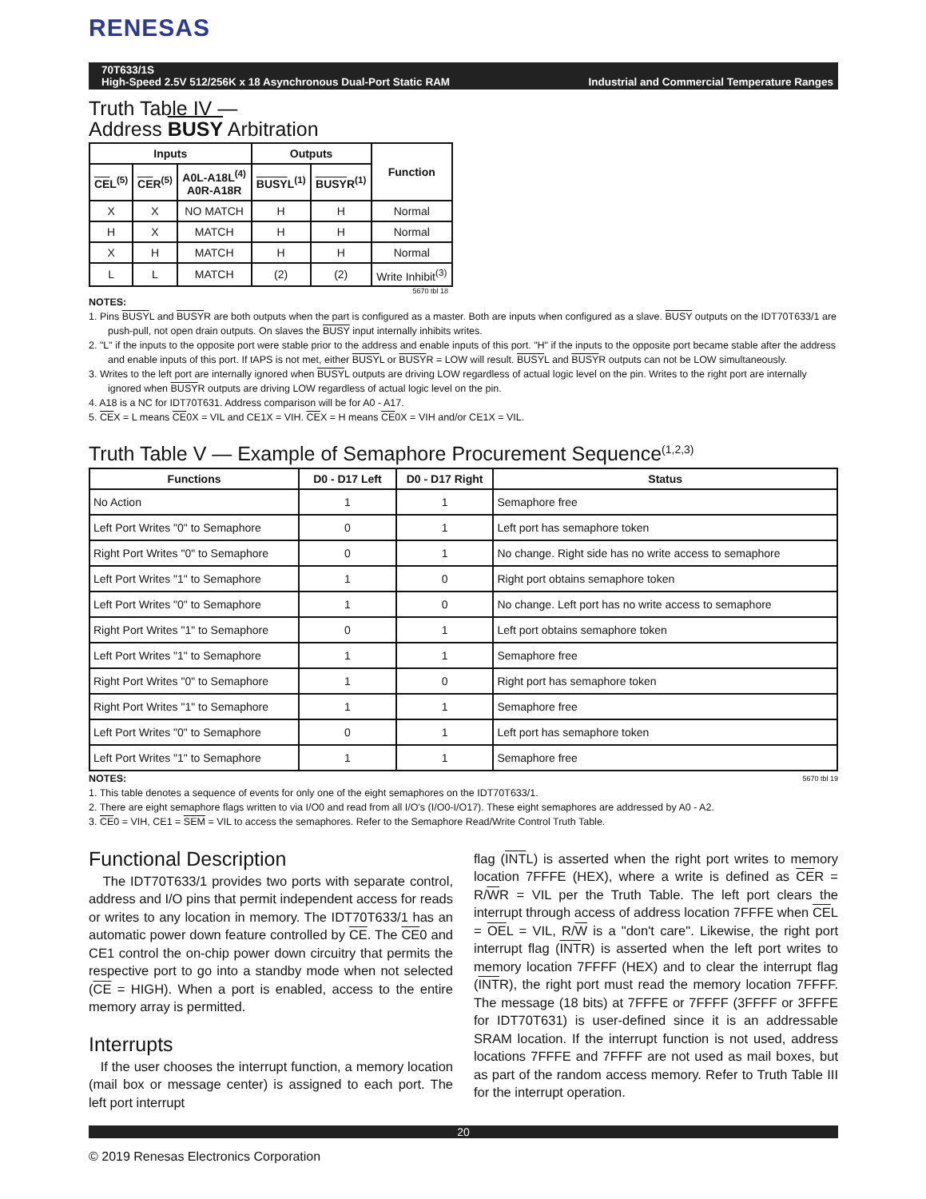RENESAS
70T633/1S
High-Speed 2.5V 512/256K x 18 Asynchronous Dual-Port Static RAM Industrial and Commercial Temperature Ranges
Truth Table IV —
Address BUSY Arbitration
| Inputs | | | Outputs | | Function |
| --- | --- | --- | --- | --- | --- |
| CE L<sup>(5)</sup> | CE R<sup>(5)</sup> | A0L-A18L<sup>(4)</sup> A0R-A18R | BUSY L<sup>(1)</sup> | BUSY R<sup>(1)</sup> | |
| X | X | NO MATCH | H | H | Normal |
| H | X | MATCH | H | H | Normal |
| X | H | MATCH | H | H | Normal |
| L | L | MATCH | (2) | (2) | Write Inhibit<sup>(3)</sup> |
5670 tbl 18
NOTES:
1. Pins BUSYL and BUSYR are both outputs when the part is configured as a master. Both are inputs when configured as a slave. BUSY outputs on the IDT70T633/1 are push-pull, not open drain outputs. On slaves the BUSY input internally inhibits writes.
2. "L" if the inputs to the opposite port were stable prior to the address and enable inputs of this port. "H" if the inputs to the opposite port became stable after the address and enable inputs of this port. If tAPS is not met, either BUSYL or BUSYR = LOW will result. BUSYL and BUSYR outputs can not be LOW simultaneously.
3. Writes to the left port are internally ignored when BUSYL outputs are driving LOW regardless of actual logic level on the pin. Writes to the right port are internally ignored when BUSYR outputs are driving LOW regardless of actual logic level on the pin.
4. A18 is a NC for IDT70T631. Address comparison will be for A0 - A17.
5. CEX = L means CE0X = VIL and CE1X = VIH. CEX = H means CE0X = VIH and/or CE1X = VIL.
Truth Table V — Example of Semaphore Procurement Sequence<sup>(1,2,3)</sup>
| Functions | D0 - D17 Left | D0 - D17 Right | Status |
| --- | --- | --- | --- |
| No Action | 1 | 1 | Semaphore free |
| Left Port Writes "0" to Semaphore | 0 | 1 | Left port has semaphore token |
| Right Port Writes "0" to Semaphore | 0 | 1 | No change. Right side has no write access to semaphore |
| Left Port Writes "1" to Semaphore | 1 | 0 | Right port obtains semaphore token |
| Left Port Writes "0" to Semaphore | 1 | 0 | No change. Left port has no write access to semaphore |
| Right Port Writes "1" to Semaphore | 0 | 1 | Left port obtains semaphore token |
| Left Port Writes "1" to Semaphore | 1 | 1 | Semaphore free |
| Right Port Writes "0" to Semaphore | 1 | 0 | Right port has semaphore token |
| Right Port Writes "1" to Semaphore | 1 | 1 | Semaphore free |
| Left Port Writes "0" to Semaphore | 0 | 1 | Left port has semaphore token |
| Left Port Writes "1" to Semaphore | 1 | 1 | Semaphore free |
NOTES: 5670 tbl 19
1. This table denotes a sequence of events for only one of the eight semaphores on the IDT70T633/1.
2. There are eight semaphore flags written to via I/O0 and read from all I/O's (I/O0-I/O17). These eight semaphores are addressed by A0 - A2.
3. CE0 = VIH, CE1 = SEM = VIL to access the semaphores. Refer to the Semaphore Read/Write Control Truth Table.
Functional Description
The IDT70T633/1 provides two ports with separate control, address and I/O pins that permit independent access for reads or writes to any location in memory. The IDT70T633/1 has an automatic power down feature controlled by CE. The CE0 and CE1 control the on-chip power down circuitry that permits the respective port to go into a standby mode when not selected (CE = HIGH). When a port is enabled, access to the entire memory array is permitted.
Interrupts
If the user chooses the interrupt function, a memory location (mail box or message center) is assigned to each port. The left port interrupt
flag (INTL) is asserted when the right port writes to memory location 7FFFE (HEX), where a write is defined as CER = R/WR = VIL per the Truth Table. The left port clears the interrupt through access of address location 7FFFE when CEL = OEL = VIL, R/W is a "don't care". Likewise, the right port interrupt flag (INTR) is asserted when the left port writes to memory location 7FFFF (HEX) and to clear the interrupt flag (INTR), the right port must read the memory location 7FFFF. The message (18 bits) at 7FFFE or 7FFFF (3FFFF or 3FFFE for IDT70T631) is user-defined since it is an addressable SRAM location. If the interrupt function is not used, address locations 7FFFE and 7FFFF are not used as mail boxes, but as part of the random access memory. Refer to Truth Table III for the interrupt operation.
20
© 2019 Renesas Electronics Corporation